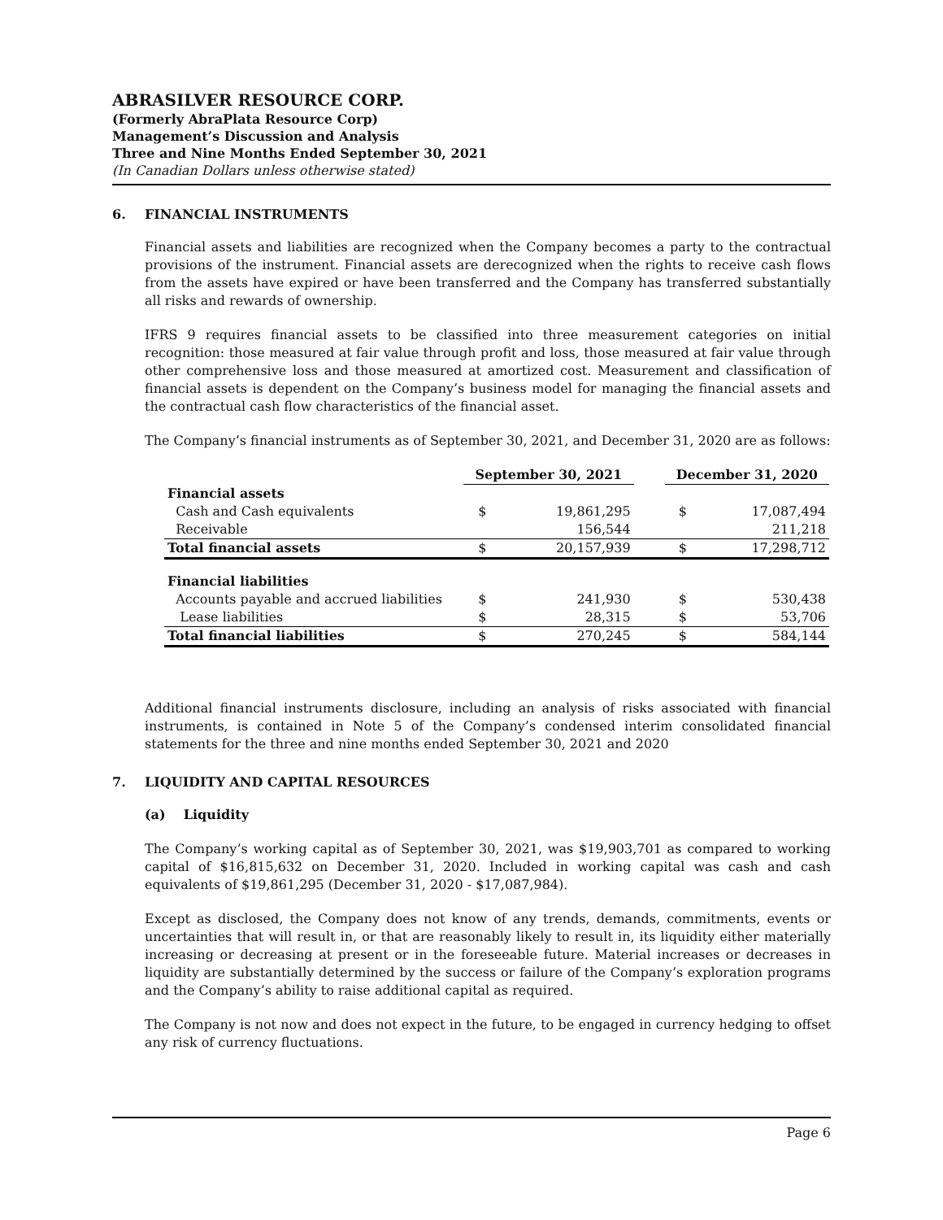ABRASILVER RESOURCE CORP.
(Formerly AbraPlata Resource Corp)
Management’s Discussion and Analysis
Three and Nine Months Ended September 30, 2021
(In Canadian Dollars unless otherwise stated)
6. FINANCIAL INSTRUMENTS
Financial assets and liabilities are recognized when the Company becomes a party to the contractual provisions of the instrument. Financial assets are derecognized when the rights to receive cash flows from the assets have expired or have been transferred and the Company has transferred substantially all risks and rewards of ownership.
IFRS 9 requires financial assets to be classified into three measurement categories on initial recognition: those measured at fair value through profit and loss, those measured at fair value through other comprehensive loss and those measured at amortized cost. Measurement and classification of financial assets is dependent on the Company’s business model for managing the financial assets and the contractual cash flow characteristics of the financial asset.
The Company’s financial instruments as of September 30, 2021, and December 31, 2020 are as follows:
| | September 30, 2021 | | | December 31, 2020 | |
| Financial assets | | | | | |
| Cash and Cash equivalents | $ | 19,861,295 | | $ | 17,087,494 |
| Receivable | | 156,544 | | | 211,218 |
| Total financial assets | $ | 20,157,939 | | $ | 17,298,712 |
| Financial liabilities | | | | | |
| Accounts payable and accrued liabilities | $ | 241,930 | | $ | 530,438 |
| Lease liabilities | $ | 28,315 | | $ | 53,706 |
| Total financial liabilities | $ | 270,245 | | $ | 584,144 |
Additional financial instruments disclosure, including an analysis of risks associated with financial instruments, is contained in Note 5 of the Company’s condensed interim consolidated financial statements for the three and nine months ended September 30, 2021 and 2020
7. LIQUIDITY AND CAPITAL RESOURCES
(a) Liquidity
The Company’s working capital as of September 30, 2021, was $19,903,701 as compared to working capital of $16,815,632 on December 31, 2020. Included in working capital was cash and cash equivalents of $19,861,295 (December 31, 2020 - $17,087,984).
Except as disclosed, the Company does not know of any trends, demands, commitments, events or uncertainties that will result in, or that are reasonably likely to result in, its liquidity either materially increasing or decreasing at present or in the foreseeable future. Material increases or decreases in liquidity are substantially determined by the success or failure of the Company’s exploration programs and the Company’s ability to raise additional capital as required.
The Company is not now and does not expect in the future, to be engaged in currency hedging to offset any risk of currency fluctuations.
Page 6